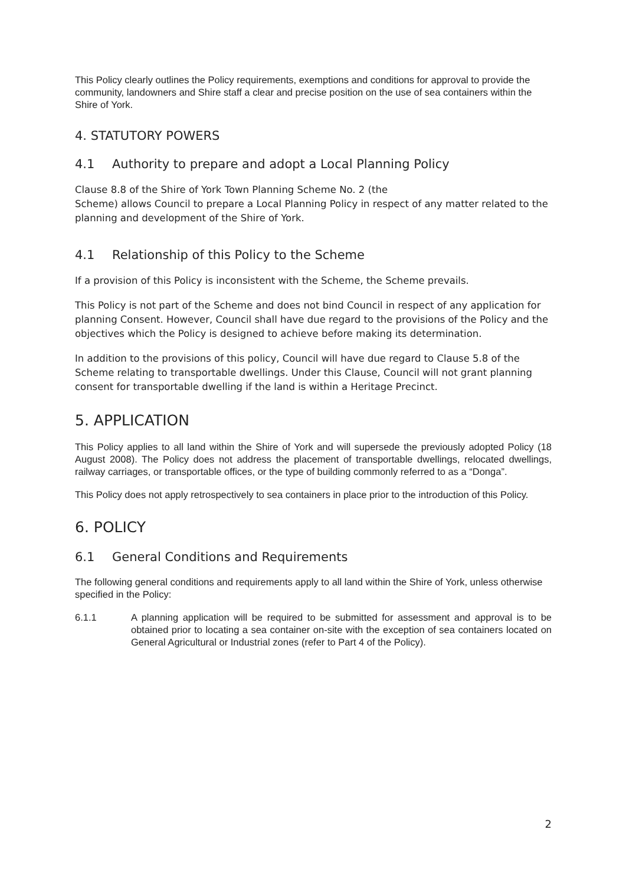This Policy clearly outlines the Policy requirements, exemptions and conditions for approval to provide the community, landowners and Shire staff a clear and precise position on the use of sea containers within the Shire of York.
4. STATUTORY POWERS
4.1 Authority to prepare and adopt a Local Planning Policy
Clause 8.8 of the Shire of York Town Planning Scheme No. 2 (the
Scheme) allows Council to prepare a Local Planning Policy in respect of any matter related to the planning and development of the Shire of York.
4.1 Relationship of this Policy to the Scheme
If a provision of this Policy is inconsistent with the Scheme, the Scheme prevails.
This Policy is not part of the Scheme and does not bind Council in respect of any application for planning Consent. However, Council shall have due regard to the provisions of the Policy and the objectives which the Policy is designed to achieve before making its determination.
In addition to the provisions of this policy, Council will have due regard to Clause 5.8 of the Scheme relating to transportable dwellings. Under this Clause, Council will not grant planning consent for transportable dwelling if the land is within a Heritage Precinct.
5. APPLICATION
This Policy applies to all land within the Shire of York and will supersede the previously adopted Policy (18 August 2008). The Policy does not address the placement of transportable dwellings, relocated dwellings, railway carriages, or transportable offices, or the type of building commonly referred to as a “Donga”.
This Policy does not apply retrospectively to sea containers in place prior to the introduction of this Policy.
6. POLICY
6.1 General Conditions and Requirements
The following general conditions and requirements apply to all land within the Shire of York, unless otherwise specified in the Policy:
6.1.1 A planning application will be required to be submitted for assessment and approval is to be obtained prior to locating a sea container on-site with the exception of sea containers located on General Agricultural or Industrial zones (refer to Part 4 of the Policy).
2